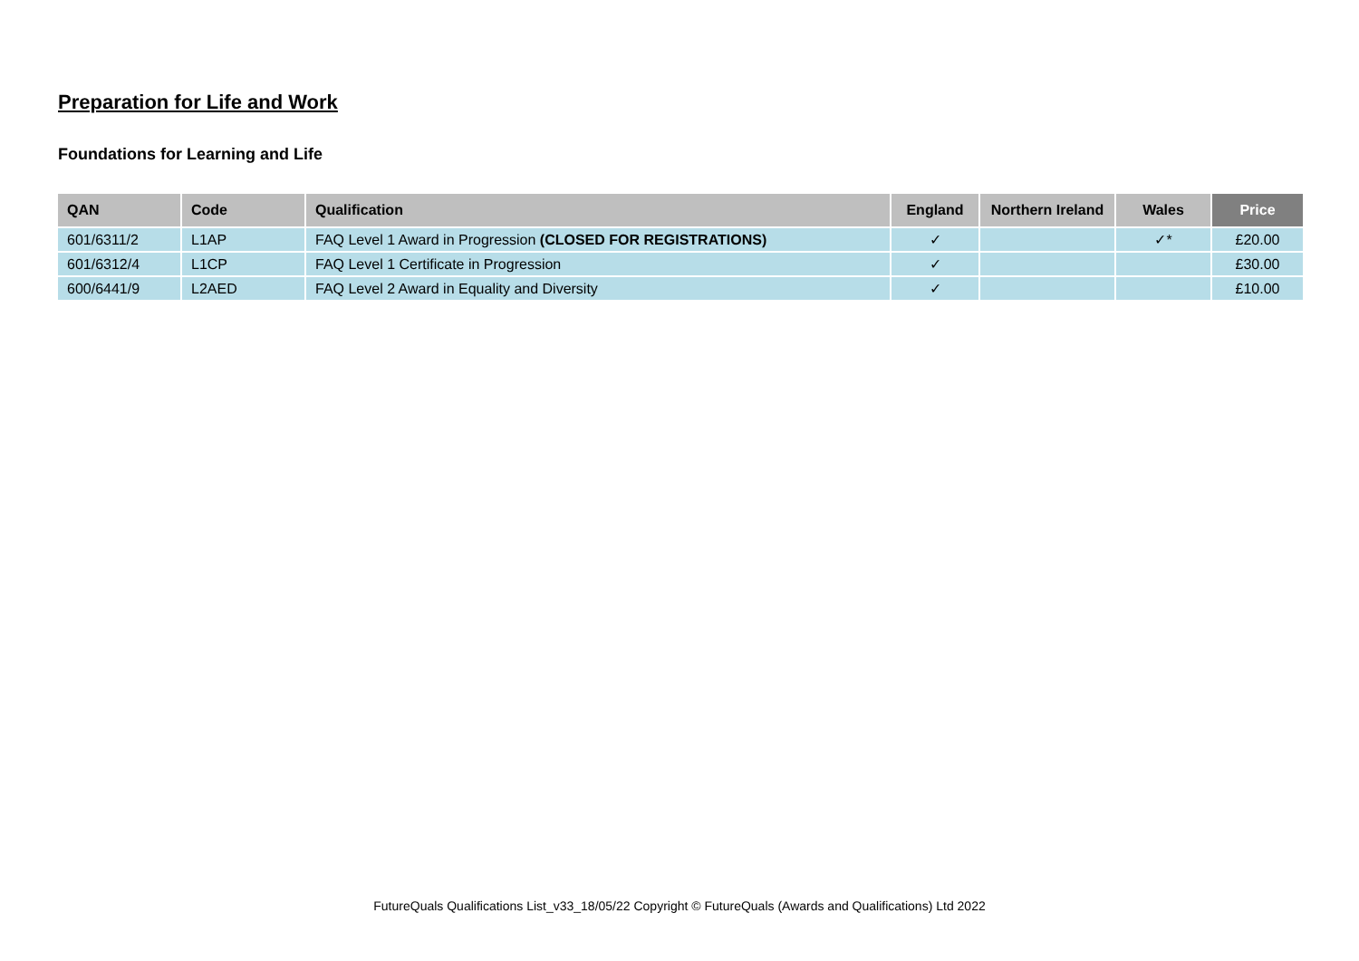Preparation for Life and Work
Foundations for Learning and Life
| QAN | Code | Qualification | England | Northern Ireland | Wales | Price |
| --- | --- | --- | --- | --- | --- | --- |
| 601/6311/2 | L1AP | FAQ Level 1 Award in Progression (CLOSED FOR REGISTRATIONS) | ✓ | | ✓* | £20.00 |
| 601/6312/4 | L1CP | FAQ Level 1 Certificate in Progression | ✓ | | | £30.00 |
| 600/6441/9 | L2AED | FAQ Level 2 Award in Equality and Diversity | ✓ | | | £10.00 |
FutureQuals Qualifications List_v33_18/05/22 Copyright © FutureQuals (Awards and Qualifications) Ltd 2022